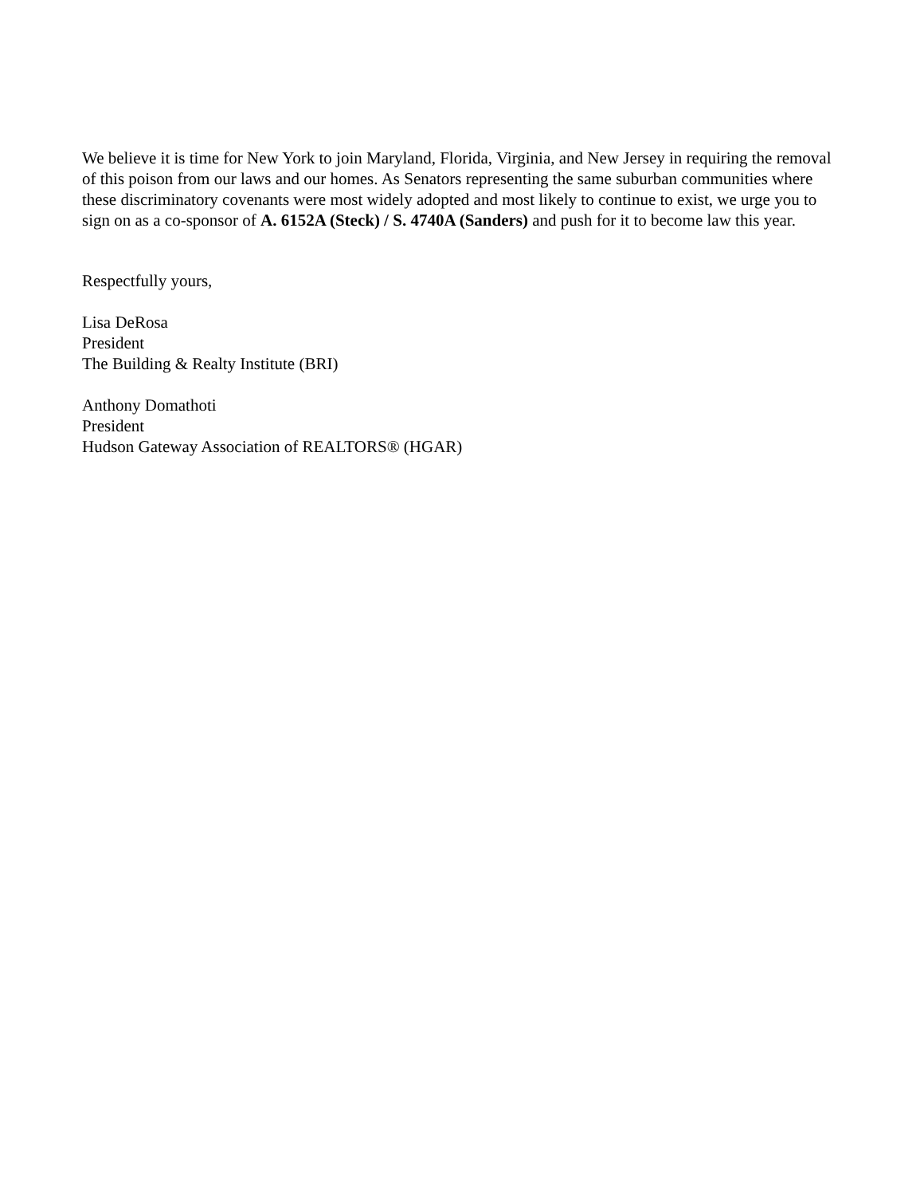We believe it is time for New York to join Maryland, Florida, Virginia, and New Jersey in requiring the removal of this poison from our laws and our homes. As Senators representing the same suburban communities where these discriminatory covenants were most widely adopted and most likely to continue to exist, we urge you to sign on as a co-sponsor of A. 6152A (Steck) / S. 4740A (Sanders) and push for it to become law this year.
Respectfully yours,
Lisa DeRosa
President
The Building & Realty Institute (BRI)
Anthony Domathoti
President
Hudson Gateway Association of REALTORS® (HGAR)